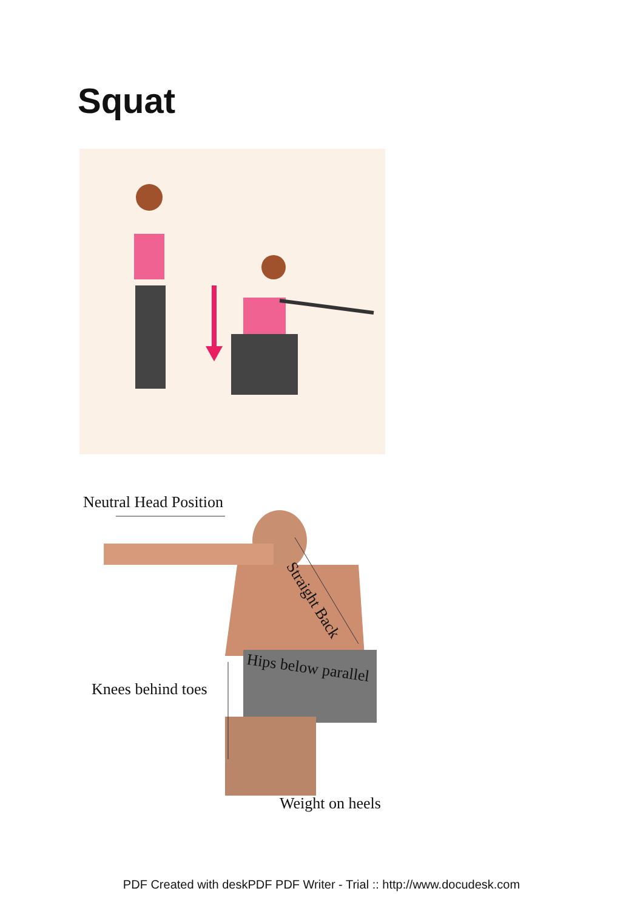Squat
Neutral Head Position
Straight Back
Hips below parallel
Knees behind toes
Weight on heels
PDF Created with deskPDF PDF Writer - Trial :: http://www.docudesk.com